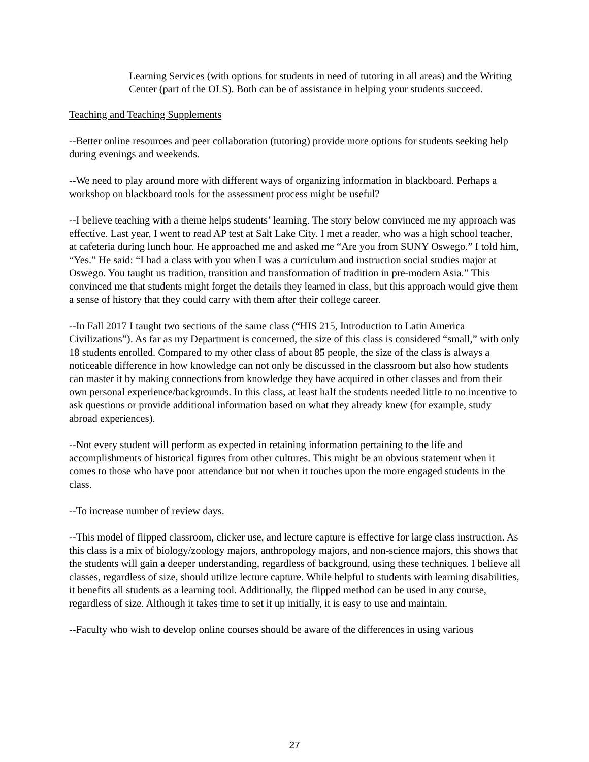Learning Services (with options for students in need of tutoring in all areas) and the Writing Center (part of the OLS). Both can be of assistance in helping your students succeed.
Teaching and Teaching Supplements
--Better online resources and peer collaboration (tutoring) provide more options for students seeking help during evenings and weekends.
--We need to play around more with different ways of organizing information in blackboard. Perhaps a workshop on blackboard tools for the assessment process might be useful?
--I believe teaching with a theme helps students’ learning. The story below convinced me my approach was effective. Last year, I went to read AP test at Salt Lake City. I met a reader, who was a high school teacher, at cafeteria during lunch hour. He approached me and asked me “Are you from SUNY Oswego.” I told him, “Yes.” He said: “I had a class with you when I was a curriculum and instruction social studies major at Oswego. You taught us tradition, transition and transformation of tradition in pre-modern Asia.” This convinced me that students might forget the details they learned in class, but this approach would give them a sense of history that they could carry with them after their college career.
--In Fall 2017 I taught two sections of the same class (“HIS 215, Introduction to Latin America Civilizations”). As far as my Department is concerned, the size of this class is considered “small,” with only 18 students enrolled. Compared to my other class of about 85 people, the size of the class is always a noticeable difference in how knowledge can not only be discussed in the classroom but also how students can master it by making connections from knowledge they have acquired in other classes and from their own personal experience/backgrounds. In this class, at least half the students needed little to no incentive to ask questions or provide additional information based on what they already knew (for example, study abroad experiences).
--Not every student will perform as expected in retaining information pertaining to the life and accomplishments of historical figures from other cultures. This might be an obvious statement when it comes to those who have poor attendance but not when it touches upon the more engaged students in the class.
--To increase number of review days.
--This model of flipped classroom, clicker use, and lecture capture is effective for large class instruction. As this class is a mix of biology/zoology majors, anthropology majors, and non-science majors, this shows that the students will gain a deeper understanding, regardless of background, using these techniques. I believe all classes, regardless of size, should utilize lecture capture. While helpful to students with learning disabilities, it benefits all students as a learning tool. Additionally, the flipped method can be used in any course, regardless of size. Although it takes time to set it up initially, it is easy to use and maintain.
--Faculty who wish to develop online courses should be aware of the differences in using various
27